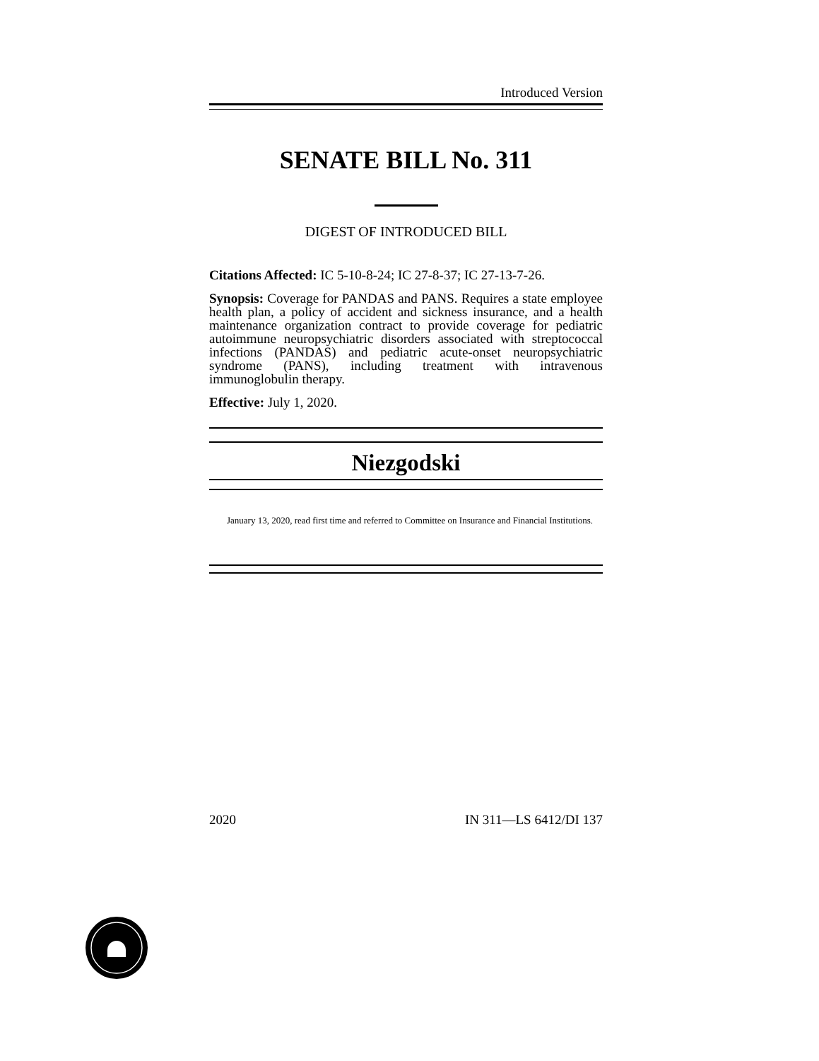Introduced Version
SENATE BILL No. 311
DIGEST OF INTRODUCED BILL
Citations Affected: IC 5-10-8-24; IC 27-8-37; IC 27-13-7-26.
Synopsis: Coverage for PANDAS and PANS. Requires a state employee health plan, a policy of accident and sickness insurance, and a health maintenance organization contract to provide coverage for pediatric autoimmune neuropsychiatric disorders associated with streptococcal infections (PANDAS) and pediatric acute-onset neuropsychiatric syndrome (PANS), including treatment with intravenous immunoglobulin therapy.
Effective: July 1, 2020.
Niezgodski
January 13, 2020, read first time and referred to Committee on Insurance and Financial Institutions.
2020 IN 311—LS 6412/DI 137